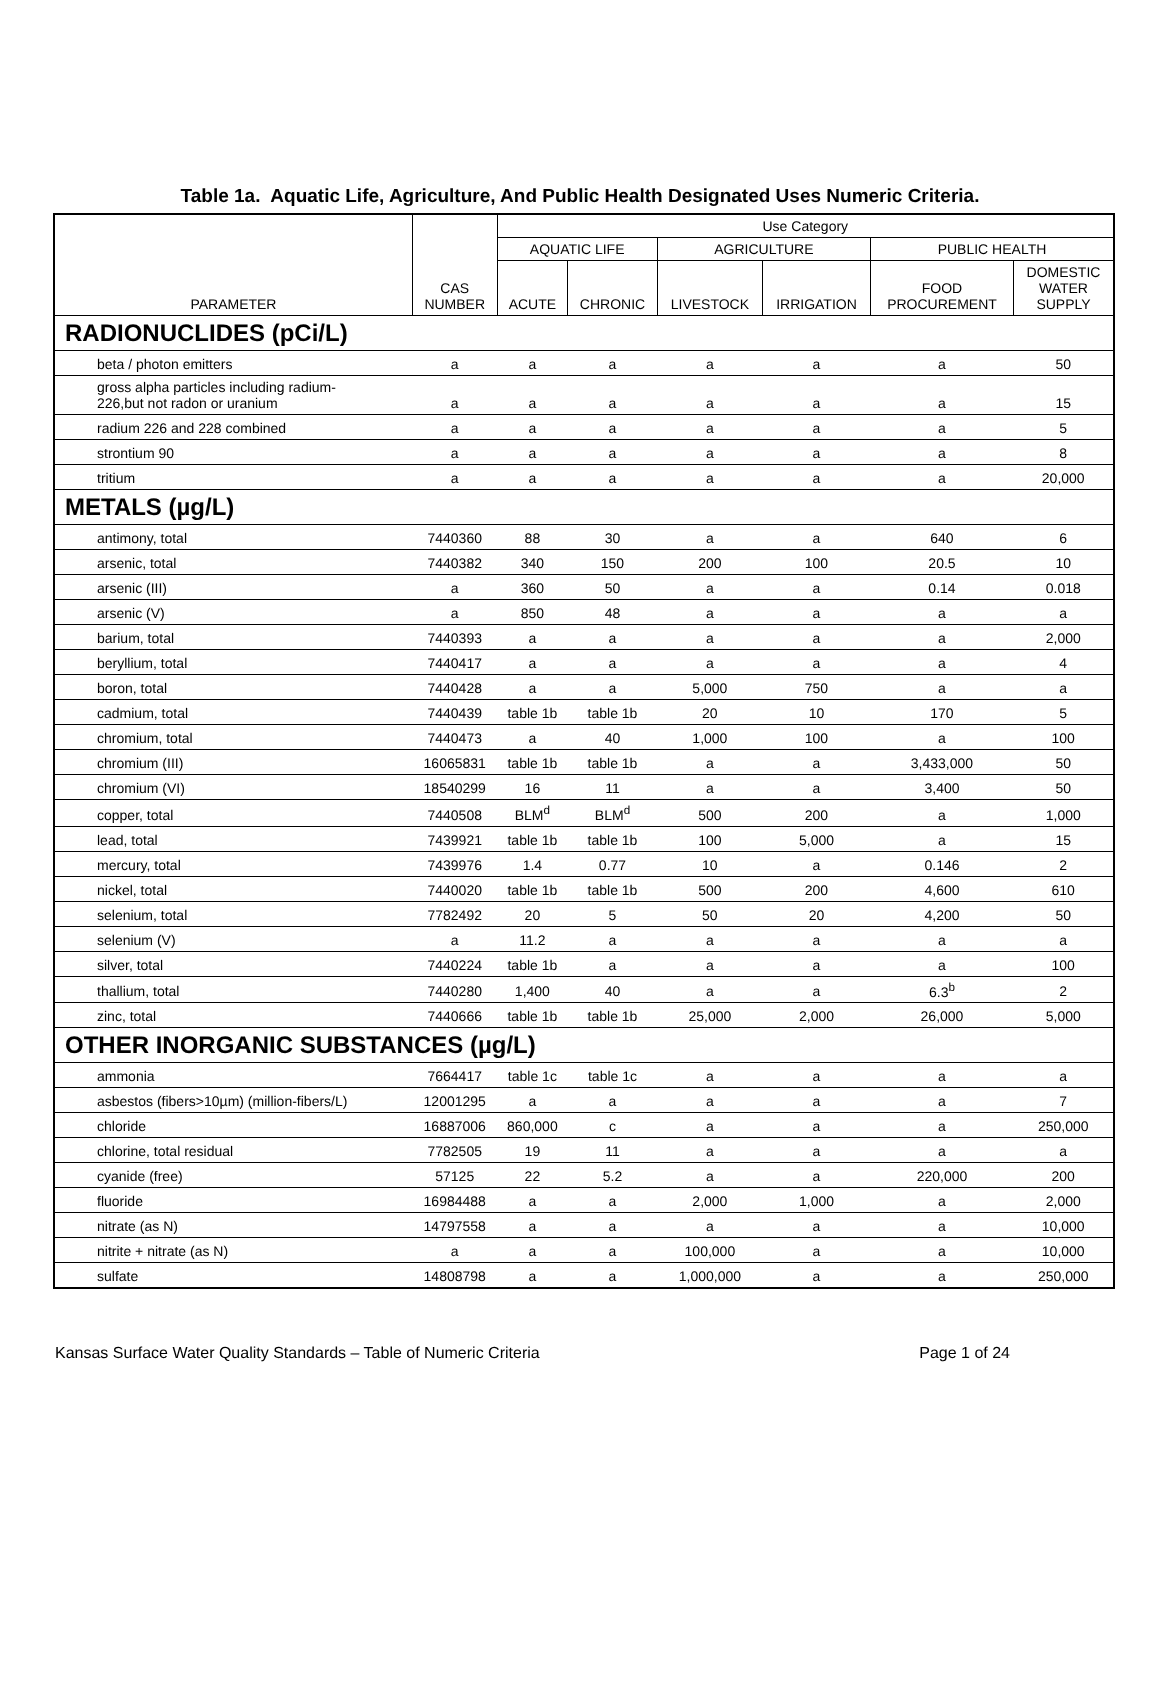Table 1a. Aquatic Life, Agriculture, And Public Health Designated Uses Numeric Criteria.
| | | Use Category | | | | | |
| --- | --- | --- | --- | --- | --- | --- | --- |
| | | AQUATIC LIFE | | AGRICULTURE | | PUBLIC HEALTH | |
| PARAMETER | CAS NUMBER | ACUTE | CHRONIC | LIVESTOCK | IRRIGATION | FOOD PROCUREMENT | DOMESTIC WATER SUPPLY |
| RADIONUCLIDES (pCi/L) | | | | | | | |
| beta / photon emitters | a | a | a | a | a | a | 50 |
| gross alpha particles including radium- 226,but not radon or uranium | a | a | a | a | a | a | 15 |
| radium 226 and 228 combined | a | a | a | a | a | a | 5 |
| strontium 90 | a | a | a | a | a | a | 8 |
| tritium | a | a | a | a | a | a | 20,000 |
| METALS (µg/L) | | | | | | | |
| antimony, total | 7440360 | 88 | 30 | a | a | 640 | 6 |
| arsenic, total | 7440382 | 340 | 150 | 200 | 100 | 20.5 | 10 |
| arsenic (III) | a | 360 | 50 | a | a | 0.14 | 0.018 |
| arsenic (V) | a | 850 | 48 | a | a | a | a |
| barium, total | 7440393 | a | a | a | a | a | 2,000 |
| beryllium, total | 7440417 | a | a | a | a | a | 4 |
| boron, total | 7440428 | a | a | 5,000 | 750 | a | a |
| cadmium, total | 7440439 | table 1b | table 1b | 20 | 10 | 170 | 5 |
| chromium, total | 7440473 | a | 40 | 1,000 | 100 | a | 100 |
| chromium (III) | 16065831 | table 1b | table 1b | a | a | 3,433,000 | 50 |
| chromium (VI) | 18540299 | 16 | 11 | a | a | 3,400 | 50 |
| copper, total | 7440508 | BLM<sup>d</sup> | BLM<sup>d</sup> | 500 | 200 | a | 1,000 |
| lead, total | 7439921 | table 1b | table 1b | 100 | 5,000 | a | 15 |
| mercury, total | 7439976 | 1.4 | 0.77 | 10 | a | 0.146 | 2 |
| nickel, total | 7440020 | table 1b | table 1b | 500 | 200 | 4,600 | 610 |
| selenium, total | 7782492 | 20 | 5 | 50 | 20 | 4,200 | 50 |
| selenium (V) | a | 11.2 | a | a | a | a | a |
| silver, total | 7440224 | table 1b | a | a | a | a | 100 |
| thallium, total | 7440280 | 1,400 | 40 | a | a | 6.3<sup>b</sup> | 2 |
| zinc, total | 7440666 | table 1b | table 1b | 25,000 | 2,000 | 26,000 | 5,000 |
| OTHER INORGANIC SUBSTANCES (µg/L) | | | | | | | |
| ammonia | 7664417 | table 1c | table 1c | a | a | a | a |
| asbestos (fibers>10µm) (million-fibers/L) | 12001295 | a | a | a | a | a | 7 |
| chloride | 16887006 | 860,000 | c | a | a | a | 250,000 |
| chlorine, total residual | 7782505 | 19 | 11 | a | a | a | a |
| cyanide (free) | 57125 | 22 | 5.2 | a | a | 220,000 | 200 |
| fluoride | 16984488 | a | a | 2,000 | 1,000 | a | 2,000 |
| nitrate (as N) | 14797558 | a | a | a | a | a | 10,000 |
| nitrite + nitrate (as N) | a | a | a | 100,000 | a | a | 10,000 |
| sulfate | 14808798 | a | a | 1,000,000 | a | a | 250,000 |
Kansas Surface Water Quality Standards – Table of Numeric Criteria Page 1 of 24